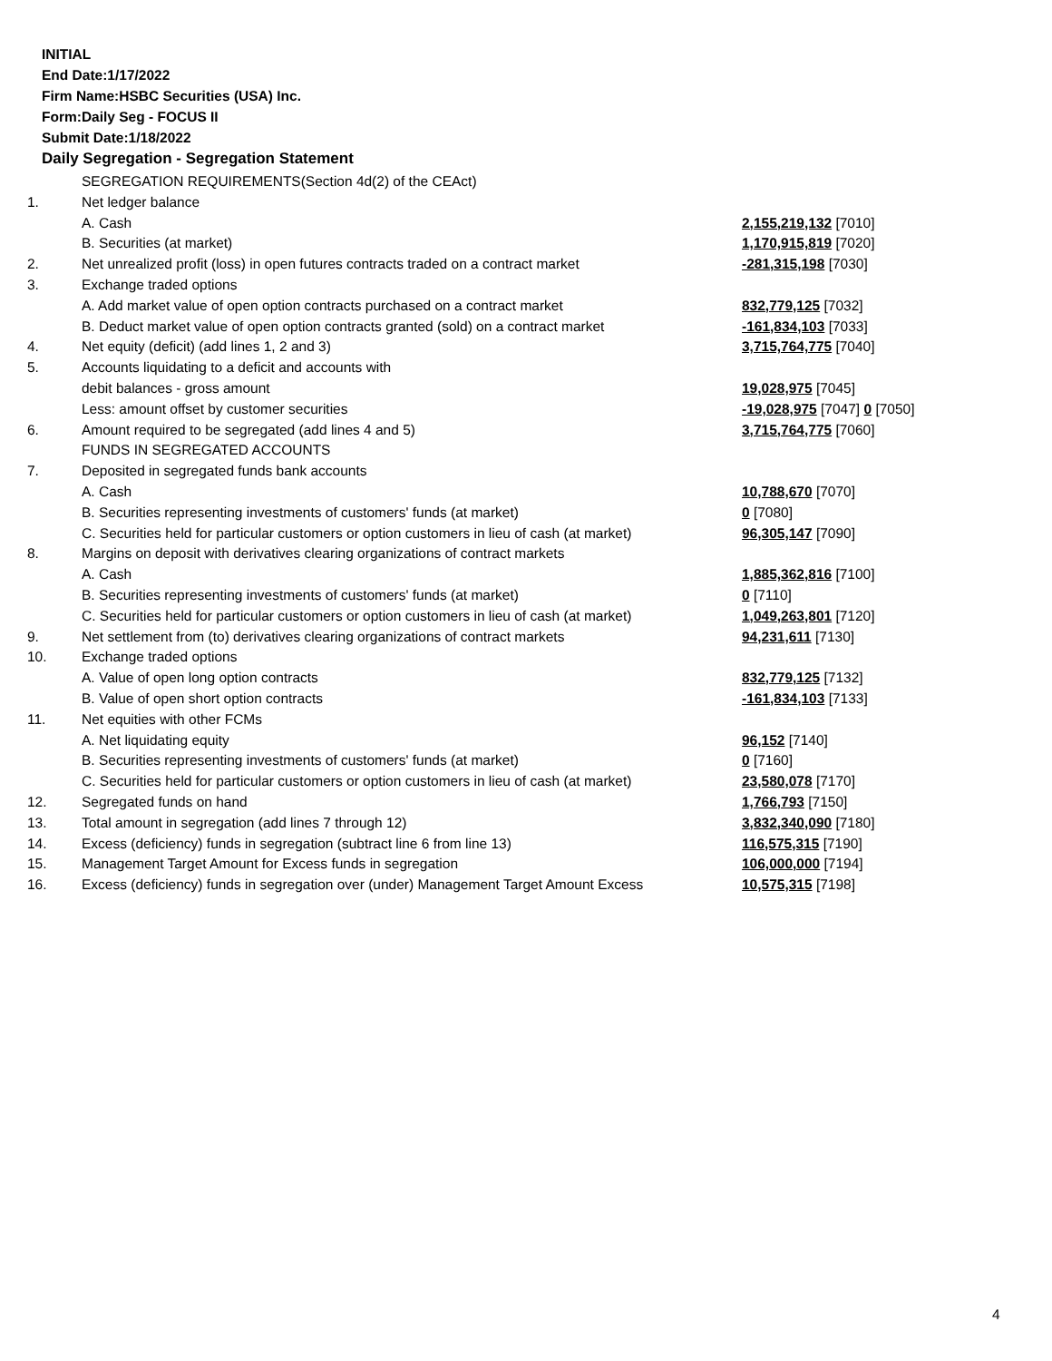INITIAL
End Date:1/17/2022
Firm Name:HSBC Securities (USA) Inc.
Form:Daily Seg - FOCUS II
Submit Date:1/18/2022
Daily Segregation - Segregation Statement
| | SEGREGATION REQUIREMENTS(Section 4d(2) of the CEAct) | |
| 1. | Net ledger balance | |
| | A. Cash | 2,155,219,132 [7010] |
| | B. Securities (at market) | 1,170,915,819 [7020] |
| 2. | Net unrealized profit (loss) in open futures contracts traded on a contract market | -281,315,198 [7030] |
| 3. | Exchange traded options | |
| | A. Add market value of open option contracts purchased on a contract market | 832,779,125 [7032] |
| | B. Deduct market value of open option contracts granted (sold) on a contract market | -161,834,103 [7033] |
| 4. | Net equity (deficit) (add lines 1, 2 and 3) | 3,715,764,775 [7040] |
| 5. | Accounts liquidating to a deficit and accounts with | |
| | debit balances - gross amount | 19,028,975 [7045] |
| | Less: amount offset by customer securities | -19,028,975 [7047] 0 [7050] |
| 6. | Amount required to be segregated (add lines 4 and 5) | 3,715,764,775 [7060] |
| | FUNDS IN SEGREGATED ACCOUNTS | |
| 7. | Deposited in segregated funds bank accounts | |
| | A. Cash | 10,788,670 [7070] |
| | B. Securities representing investments of customers' funds (at market) | 0 [7080] |
| | C. Securities held for particular customers or option customers in lieu of cash (at market) | 96,305,147 [7090] |
| 8. | Margins on deposit with derivatives clearing organizations of contract markets | |
| | A. Cash | 1,885,362,816 [7100] |
| | B. Securities representing investments of customers' funds (at market) | 0 [7110] |
| | C. Securities held for particular customers or option customers in lieu of cash (at market) | 1,049,263,801 [7120] |
| 9. | Net settlement from (to) derivatives clearing organizations of contract markets | 94,231,611 [7130] |
| 10. | Exchange traded options | |
| | A. Value of open long option contracts | 832,779,125 [7132] |
| | B. Value of open short option contracts | -161,834,103 [7133] |
| 11. | Net equities with other FCMs | |
| | A. Net liquidating equity | 96,152 [7140] |
| | B. Securities representing investments of customers' funds (at market) | 0 [7160] |
| | C. Securities held for particular customers or option customers in lieu of cash (at market) | 23,580,078 [7170] |
| 12. | Segregated funds on hand | 1,766,793 [7150] |
| 13. | Total amount in segregation (add lines 7 through 12) | 3,832,340,090 [7180] |
| 14. | Excess (deficiency) funds in segregation (subtract line 6 from line 13) | 116,575,315 [7190] |
| 15. | Management Target Amount for Excess funds in segregation | 106,000,000 [7194] |
| 16. | Excess (deficiency) funds in segregation over (under) Management Target Amount Excess | 10,575,315 [7198] |
4